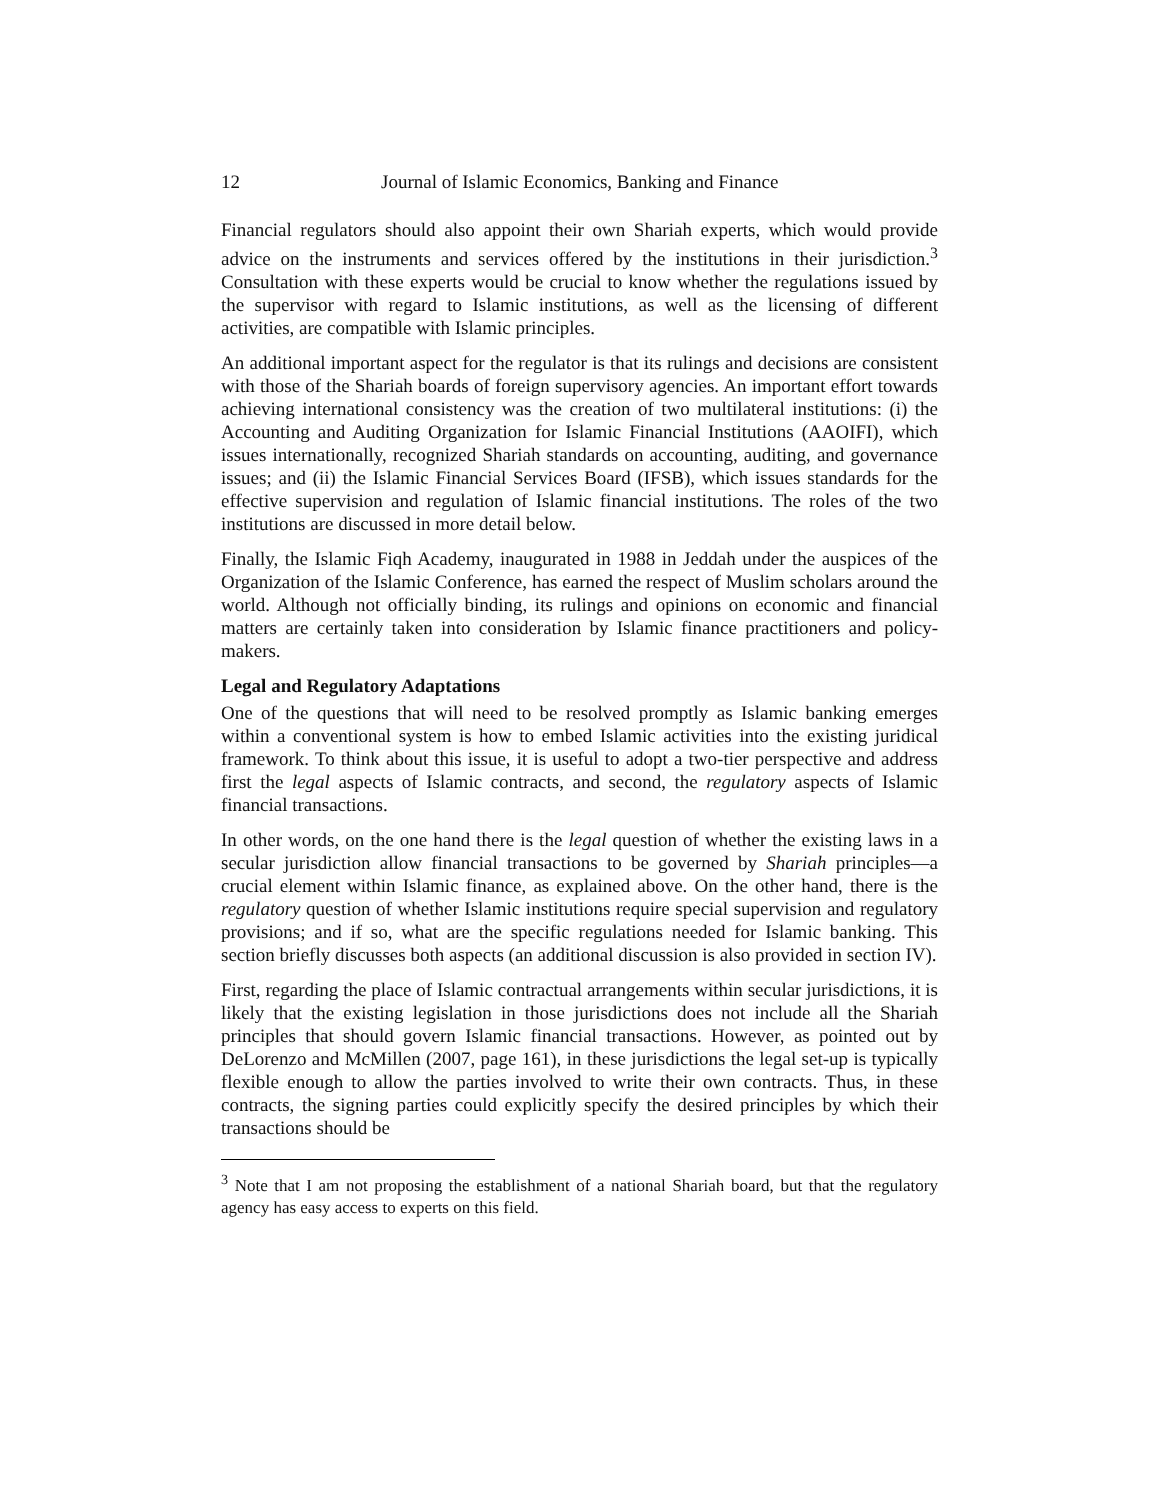12 Journal of Islamic Economics, Banking and Finance
Financial regulators should also appoint their own Shariah experts, which would provide advice on the instruments and services offered by the institutions in their jurisdiction.<sup>3</sup> Consultation with these experts would be crucial to know whether the regulations issued by the supervisor with regard to Islamic institutions, as well as the licensing of different activities, are compatible with Islamic principles.
An additional important aspect for the regulator is that its rulings and decisions are consistent with those of the Shariah boards of foreign supervisory agencies. An important effort towards achieving international consistency was the creation of two multilateral institutions: (i) the Accounting and Auditing Organization for Islamic Financial Institutions (AAOIFI), which issues internationally, recognized Shariah standards on accounting, auditing, and governance issues; and (ii) the Islamic Financial Services Board (IFSB), which issues standards for the effective supervision and regulation of Islamic financial institutions. The roles of the two institutions are discussed in more detail below.
Finally, the Islamic Fiqh Academy, inaugurated in 1988 in Jeddah under the auspices of the Organization of the Islamic Conference, has earned the respect of Muslim scholars around the world. Although not officially binding, its rulings and opinions on economic and financial matters are certainly taken into consideration by Islamic finance practitioners and policy-makers.
Legal and Regulatory Adaptations
One of the questions that will need to be resolved promptly as Islamic banking emerges within a conventional system is how to embed Islamic activities into the existing juridical framework. To think about this issue, it is useful to adopt a two-tier perspective and address first the legal aspects of Islamic contracts, and second, the regulatory aspects of Islamic financial transactions.
In other words, on the one hand there is the legal question of whether the existing laws in a secular jurisdiction allow financial transactions to be governed by Shariah principles—a crucial element within Islamic finance, as explained above. On the other hand, there is the regulatory question of whether Islamic institutions require special supervision and regulatory provisions; and if so, what are the specific regulations needed for Islamic banking. This section briefly discusses both aspects (an additional discussion is also provided in section IV).
First, regarding the place of Islamic contractual arrangements within secular jurisdictions, it is likely that the existing legislation in those jurisdictions does not include all the Shariah principles that should govern Islamic financial transactions. However, as pointed out by DeLorenzo and McMillen (2007, page 161), in these jurisdictions the legal set-up is typically flexible enough to allow the parties involved to write their own contracts. Thus, in these contracts, the signing parties could explicitly specify the desired principles by which their transactions should be
<sup>3</sup> Note that I am not proposing the establishment of a national Shariah board, but that the regulatory agency has easy access to experts on this field.